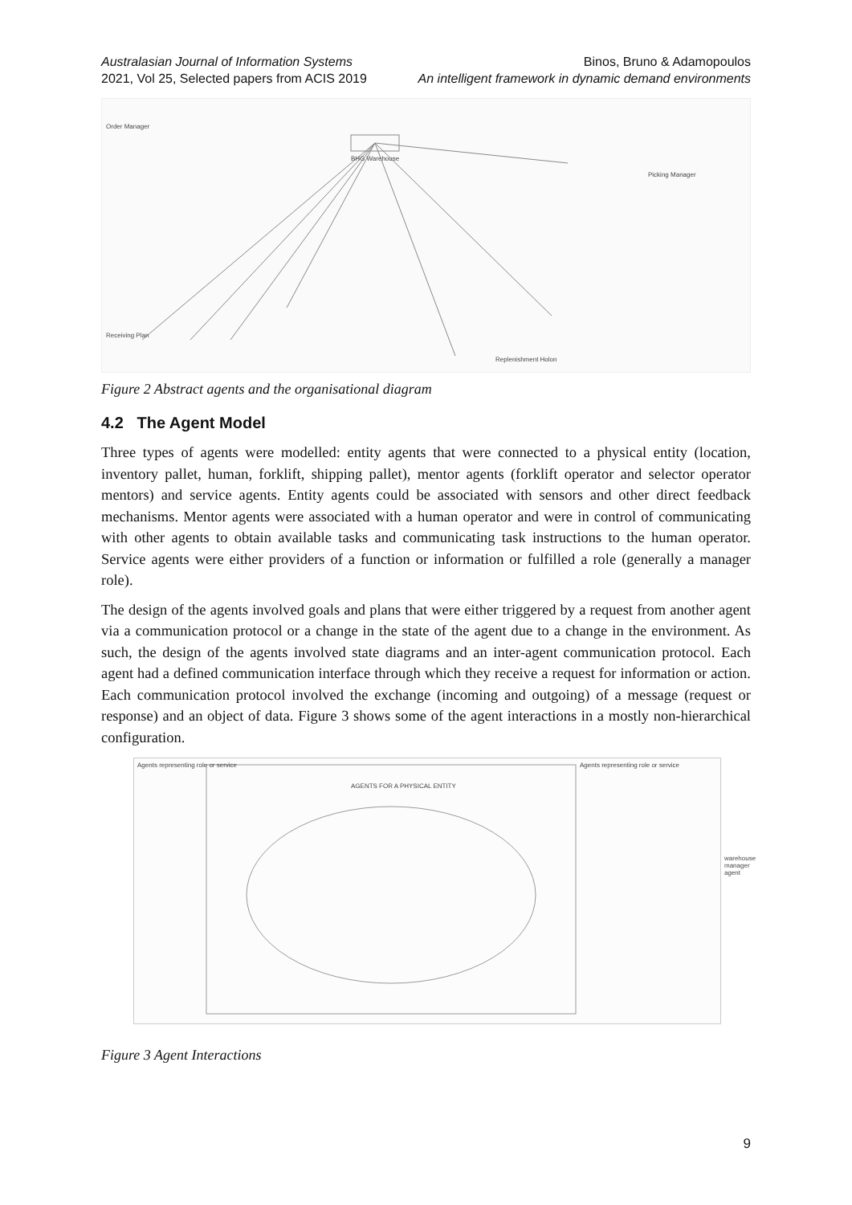Australasian Journal of Information Systems
2021, Vol 25, Selected papers from ACIS 2019
Binos, Bruno & Adamopoulos
An intelligent framework in dynamic demand environments
Order Manager
BHG Warehouse
Picking Manager
Receiving Plan
Replenishment Holon
Figure 2 Abstract agents and the organisational diagram
4.2 The Agent Model
Three types of agents were modelled: entity agents that were connected to a physical entity (location, inventory pallet, human, forklift, shipping pallet), mentor agents (forklift operator and selector operator mentors) and service agents. Entity agents could be associated with sensors and other direct feedback mechanisms. Mentor agents were associated with a human operator and were in control of communicating with other agents to obtain available tasks and communicating task instructions to the human operator. Service agents were either providers of a function or information or fulfilled a role (generally a manager role).
The design of the agents involved goals and plans that were either triggered by a request from another agent via a communication protocol or a change in the state of the agent due to a change in the environment. As such, the design of the agents involved state diagrams and an inter-agent communication protocol. Each agent had a defined communication interface through which they receive a request for information or action. Each communication protocol involved the exchange (incoming and outgoing) of a message (request or response) and an object of data. Figure 3 shows some of the agent interactions in a mostly non-hierarchical configuration.
Agents representing role or service
AGENTS FOR A PHYSICAL ENTITY
Agents representing role or service
warehouse manager agent
Figure 3 Agent Interactions
9